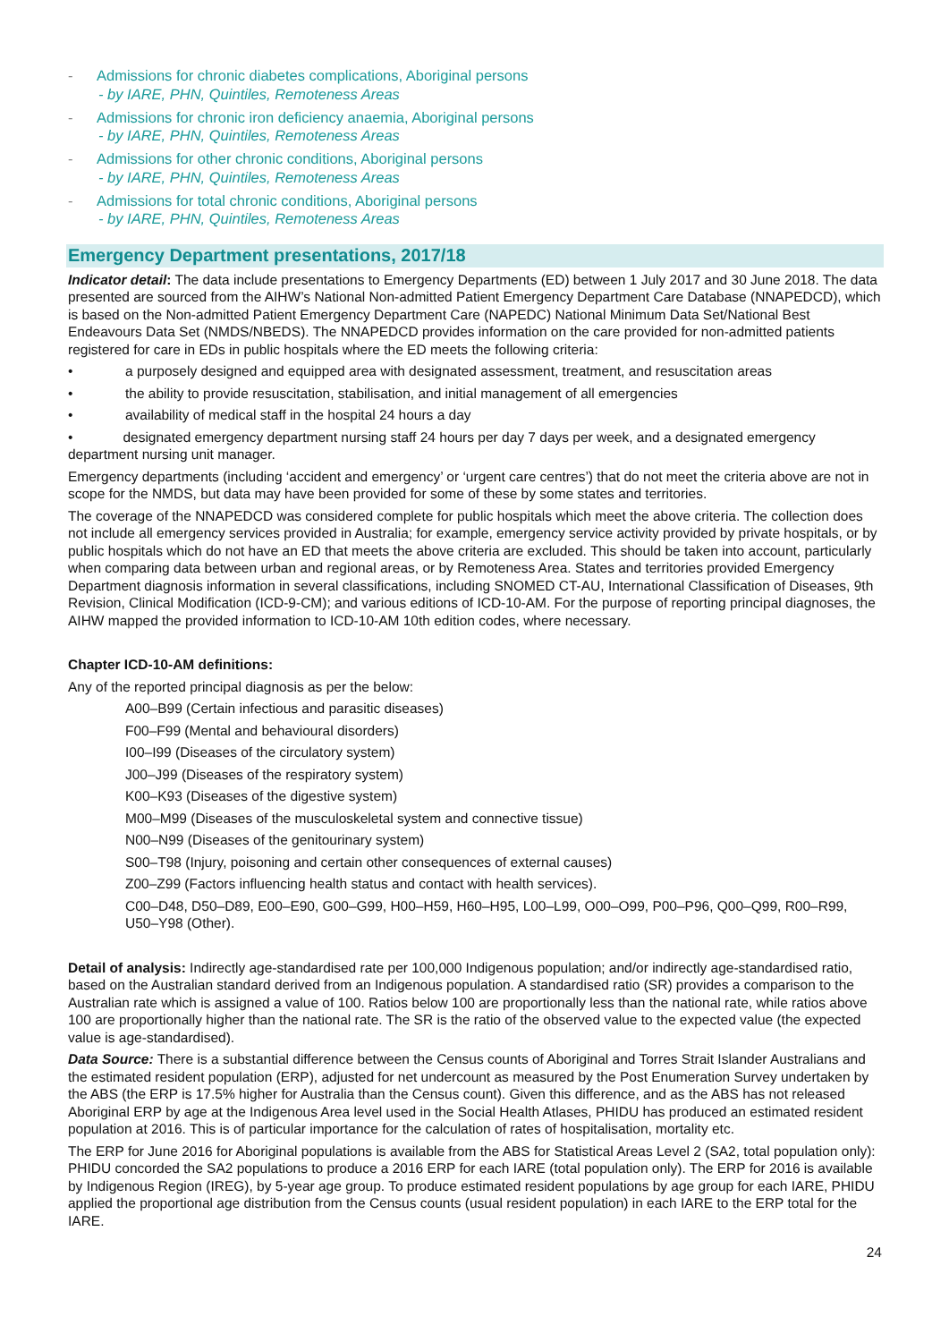- Admissions for chronic diabetes complications, Aboriginal persons
- by IARE, PHN, Quintiles, Remoteness Areas
- Admissions for chronic iron deficiency anaemia, Aboriginal persons
- by IARE, PHN, Quintiles, Remoteness Areas
- Admissions for other chronic conditions, Aboriginal persons
- by IARE, PHN, Quintiles, Remoteness Areas
- Admissions for total chronic conditions, Aboriginal persons
- by IARE, PHN, Quintiles, Remoteness Areas
Emergency Department presentations, 2017/18
Indicator detail: The data include presentations to Emergency Departments (ED) between 1 July 2017 and 30 June 2018. The data presented are sourced from the AIHW’s National Non-admitted Patient Emergency Department Care Database (NNAPEDCD), which is based on the Non-admitted Patient Emergency Department Care (NAPEDC) National Minimum Data Set/National Best Endeavours Data Set (NMDS/NBEDS). The NNAPEDCD provides information on the care provided for non-admitted patients registered for care in EDs in public hospitals where the ED meets the following criteria:
• a purposely designed and equipped area with designated assessment, treatment, and resuscitation areas
• the ability to provide resuscitation, stabilisation, and initial management of all emergencies
• availability of medical staff in the hospital 24 hours a day
• designated emergency department nursing staff 24 hours per day 7 days per week, and a designated emergency department nursing unit manager.
Emergency departments (including ‘accident and emergency’ or ‘urgent care centres’) that do not meet the criteria above are not in scope for the NMDS, but data may have been provided for some of these by some states and territories.
The coverage of the NNAPEDCD was considered complete for public hospitals which meet the above criteria. The collection does not include all emergency services provided in Australia; for example, emergency service activity provided by private hospitals, or by public hospitals which do not have an ED that meets the above criteria are excluded. This should be taken into account, particularly when comparing data between urban and regional areas, or by Remoteness Area. States and territories provided Emergency Department diagnosis information in several classifications, including SNOMED CT-AU, International Classification of Diseases, 9th Revision, Clinical Modification (ICD-9-CM); and various editions of ICD-10-AM. For the purpose of reporting principal diagnoses, the AIHW mapped the provided information to ICD-10-AM 10th edition codes, where necessary.
Chapter ICD-10-AM definitions:
Any of the reported principal diagnosis as per the below:
A00–B99 (Certain infectious and parasitic diseases)
F00–F99 (Mental and behavioural disorders)
I00–I99 (Diseases of the circulatory system)
J00–J99 (Diseases of the respiratory system)
K00–K93 (Diseases of the digestive system)
M00–M99 (Diseases of the musculoskeletal system and connective tissue)
N00–N99 (Diseases of the genitourinary system)
S00–T98 (Injury, poisoning and certain other consequences of external causes)
Z00–Z99 (Factors influencing health status and contact with health services).
C00–D48, D50–D89, E00–E90, G00–G99, H00–H59, H60–H95, L00–L99, O00–O99, P00–P96, Q00–Q99, R00–R99, U50–Y98 (Other).
Detail of analysis: Indirectly age-standardised rate per 100,000 Indigenous population; and/or indirectly age-standardised ratio, based on the Australian standard derived from an Indigenous population. A standardised ratio (SR) provides a comparison to the Australian rate which is assigned a value of 100. Ratios below 100 are proportionally less than the national rate, while ratios above 100 are proportionally higher than the national rate. The SR is the ratio of the observed value to the expected value (the expected value is age-standardised).
Data Source: There is a substantial difference between the Census counts of Aboriginal and Torres Strait Islander Australians and the estimated resident population (ERP), adjusted for net undercount as measured by the Post Enumeration Survey undertaken by the ABS (the ERP is 17.5% higher for Australia than the Census count). Given this difference, and as the ABS has not released Aboriginal ERP by age at the Indigenous Area level used in the Social Health Atlases, PHIDU has produced an estimated resident population at 2016. This is of particular importance for the calculation of rates of hospitalisation, mortality etc.
The ERP for June 2016 for Aboriginal populations is available from the ABS for Statistical Areas Level 2 (SA2, total population only): PHIDU concorded the SA2 populations to produce a 2016 ERP for each IARE (total population only). The ERP for 2016 is available by Indigenous Region (IREG), by 5-year age group. To produce estimated resident populations by age group for each IARE, PHIDU applied the proportional age distribution from the Census counts (usual resident population) in each IARE to the ERP total for the IARE.
24